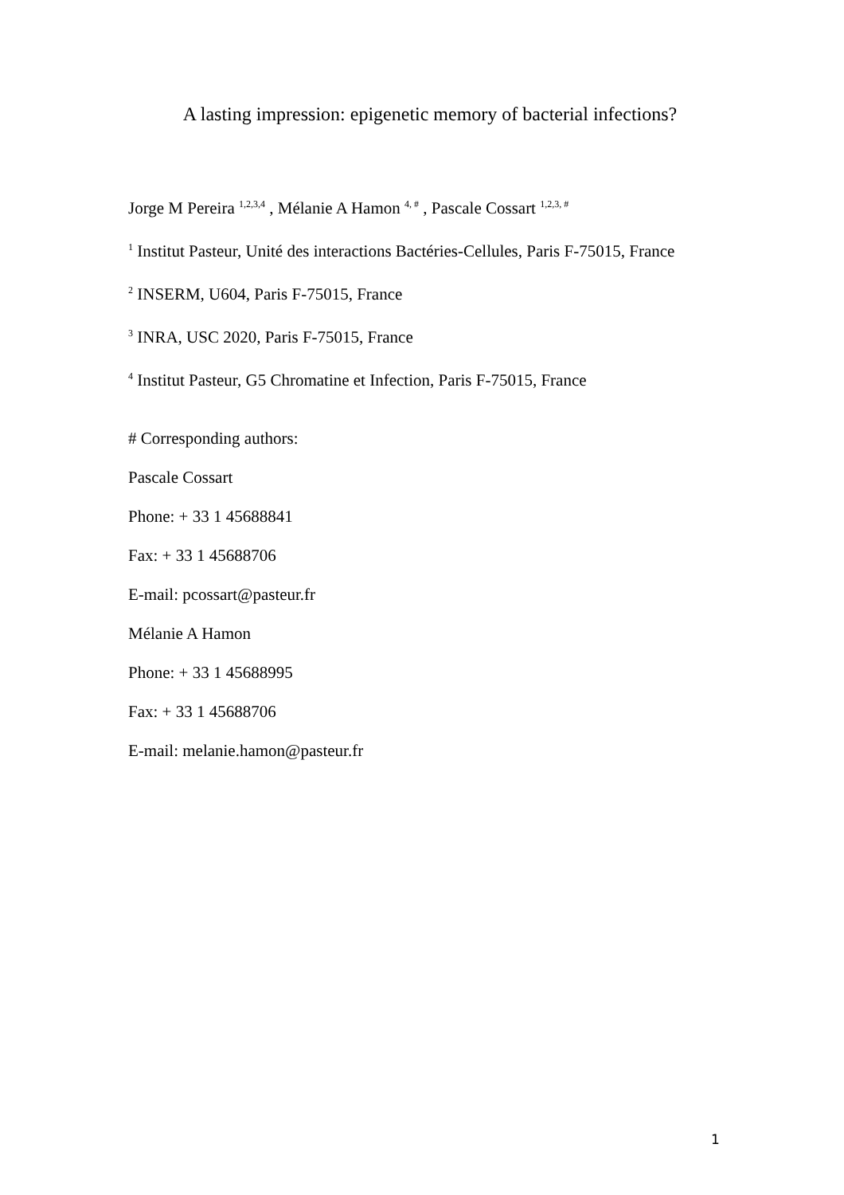A lasting impression: epigenetic memory of bacterial infections?
Jorge M Pereira <sup>1,2,3,4</sup> , Mélanie A Hamon <sup>4, #</sup> , Pascale Cossart <sup>1,2,3, #</sup>
<sup>1</sup> Institut Pasteur, Unité des interactions Bactéries-Cellules, Paris F-75015, France
<sup>2</sup> INSERM, U604, Paris F-75015, France
<sup>3</sup> INRA, USC 2020, Paris F-75015, France
<sup>4</sup> Institut Pasteur, G5 Chromatine et Infection, Paris F-75015, France
# Corresponding authors:
Pascale Cossart
Phone: + 33 1 45688841
Fax: + 33 1 45688706
E-mail: pcossart@pasteur.fr
Mélanie A Hamon
Phone: + 33 1 45688995
Fax: + 33 1 45688706
E-mail: melanie.hamon@pasteur.fr
1